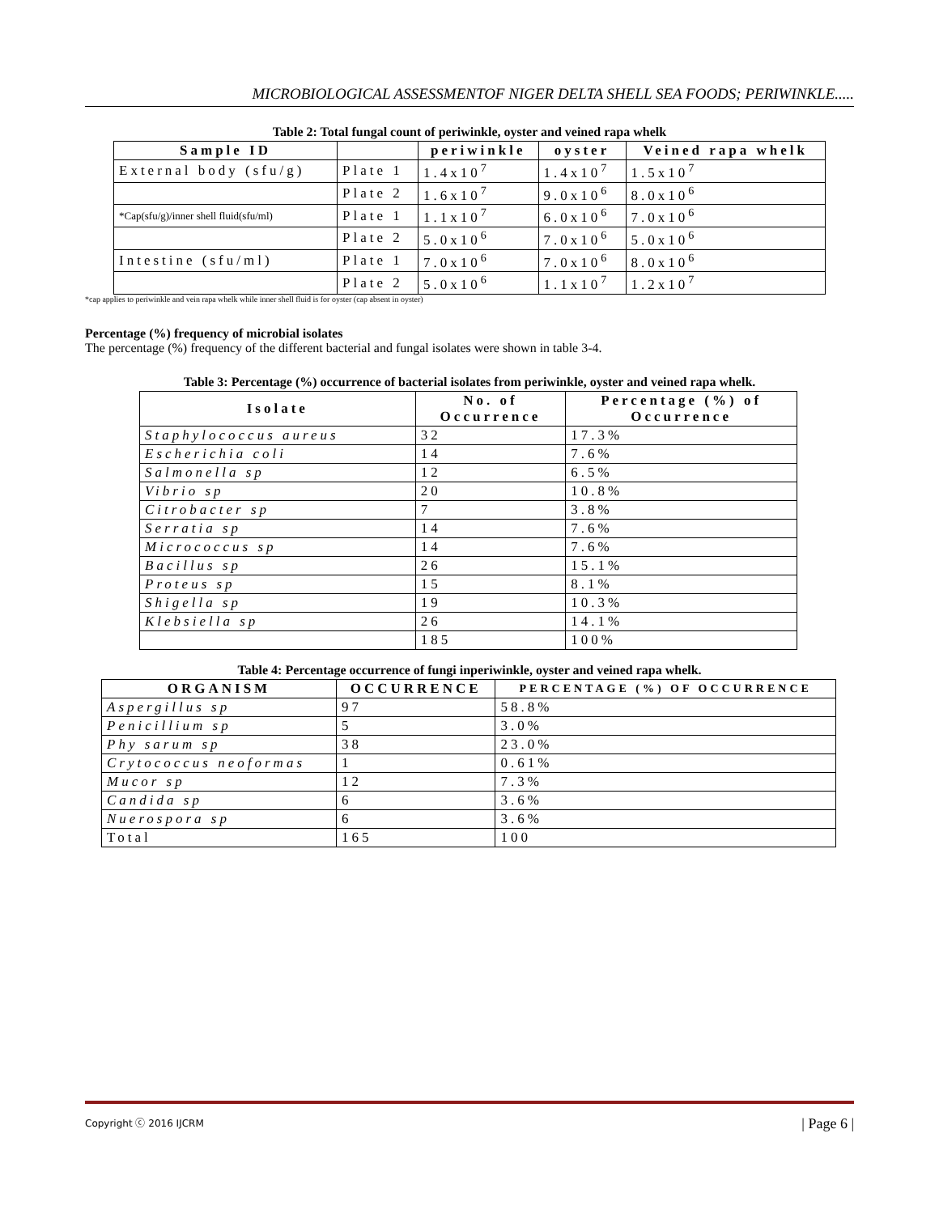MICROBIOLOGICAL ASSESSMENTOF NIGER DELTA SHELL SEA FOODS; PERIWINKLE.....
Table 2: Total fungal count of periwinkle, oyster and veined rapa whelk
| Sample ID | | periwinkle | oyster | Veined rapa whelk |
| --- | --- | --- | --- | --- |
| External body (sfu/g) | Plate 1 | 1.4x10<sup>7</sup> | 1.4x10<sup>7</sup> | 1.5x10<sup>7</sup> |
| | Plate 2 | 1.6x10<sup>7</sup> | 9.0x10<sup>6</sup> | 8.0x10<sup>6</sup> |
| *Cap(sfu/g)/inner shell fluid(sfu/ml) | Plate 1 | 1.1x10<sup>7</sup> | 6.0x10<sup>6</sup> | 7.0x10<sup>6</sup> |
| | Plate 2 | 5.0x10<sup>6</sup> | 7.0x10<sup>6</sup> | 5.0x10<sup>6</sup> |
| Intestine (sfu/ml) | Plate 1 | 7.0x10<sup>6</sup> | 7.0x10<sup>6</sup> | 8.0x10<sup>6</sup> |
| | Plate 2 | 5.0x10<sup>6</sup> | 1.1x10<sup>7</sup> | 1.2x10<sup>7</sup> |
*cap applies to periwinkle and vein rapa whelk while inner shell fluid is for oyster (cap absent in oyster)
Percentage (%) frequency of microbial isolates
The percentage (%) frequency of the different bacterial and fungal isolates were shown in table 3-4.
Table 3: Percentage (%) occurrence of bacterial isolates from periwinkle, oyster and veined rapa whelk.
| Isolate | No. of Occurrence | Percentage (%) of Occurrence |
| --- | --- | --- |
| Staphylococcus aureus | 32 | 17.3% |
| Escherichia coli | 14 | 7.6% |
| Salmonella sp | 12 | 6.5% |
| Vibrio sp | 20 | 10.8% |
| Citrobacter sp | 7 | 3.8% |
| Serratia sp | 14 | 7.6% |
| Micrococcus sp | 14 | 7.6% |
| Bacillus sp | 26 | 15.1% |
| Proteus sp | 15 | 8.1% |
| Shigella sp | 19 | 10.3% |
| Klebsiella sp | 26 | 14.1% |
| | 185 | 100% |
Table 4: Percentage occurrence of fungi inperiwinkle, oyster and veined rapa whelk.
| ORGANISM | OCCURRENCE | PERCENTAGE (%) OF OCCURRENCE |
| --- | --- | --- |
| Aspergillus sp | 97 | 58.8% |
| Penicillium sp | 5 | 3.0% |
| Phy sarum sp | 38 | 23.0% |
| Crytococcus neoformas | 1 | 0.61% |
| Mucor sp | 12 | 7.3% |
| Candida sp | 6 | 3.6% |
| Nuerospora sp | 6 | 3.6% |
| Total | 165 | 100 |
Copyright ⓒ 2016 IJCRM | Page 6 |